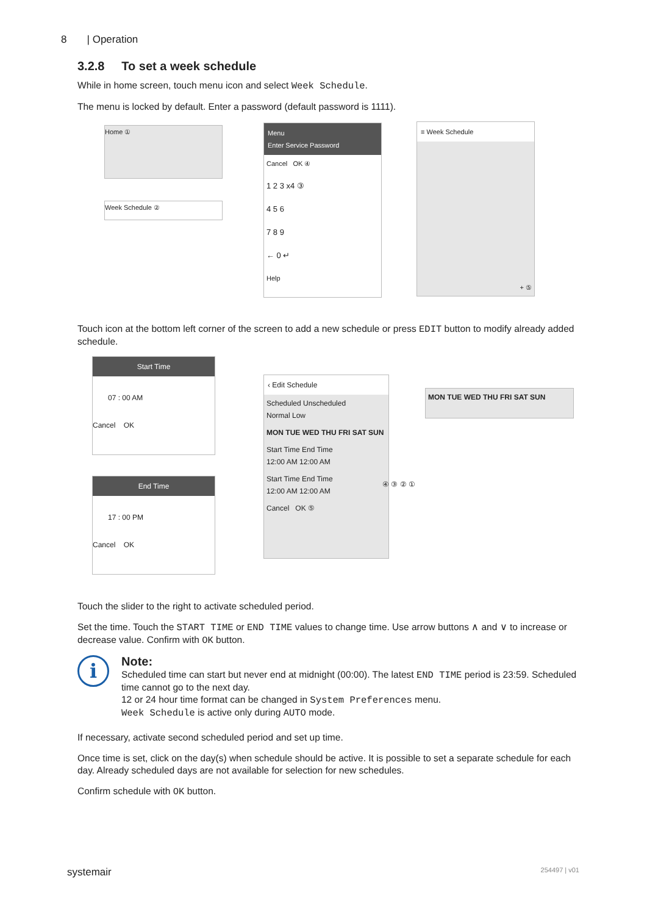8 | Operation
3.2.8 To set a week schedule
While in home screen, touch menu icon and select Week Schedule.
The menu is locked by default. Enter a password (default password is 1111).
Home ①
Week Schedule ②
Menu
Enter Service Password
Cancel OK ④
1 2 3 x4 ③
4 5 6
7 8 9
← 0 ↵
Help
≡ Week Schedule
+ ⑤
Touch icon at the bottom left corner of the screen to add a new schedule or press EDIT button to modify already added schedule.
Start Time
07 : 00 AM
Cancel OK
End Time
17 : 00 PM
Cancel OK
‹ Edit Schedule
Scheduled Unscheduled
Normal Low
MON TUE WED THU FRI SAT SUN
Start Time End Time
12:00 AM 12:00 AM
Start Time End Time
12:00 AM 12:00 AM
Cancel OK ⑤
MON TUE WED THU FRI SAT SUN
④ ③ ② ①
Touch the slider to the right to activate scheduled period.
Set the time. Touch the START TIME or END TIME values to change time. Use arrow buttons ∧ and ∨ to increase or decrease value. Confirm with OK button.
i
Note:
Scheduled time can start but never end at midnight (00:00). The latest END TIME period is 23:59. Scheduled time cannot go to the next day.
12 or 24 hour time format can be changed in System Preferences menu.
Week Schedule is active only during AUTO mode.
If necessary, activate second scheduled period and set up time.
Once time is set, click on the day(s) when schedule should be active. It is possible to set a separate schedule for each day. Already scheduled days are not available for selection for new schedules.
Confirm schedule with OK button.
systemair 254497 | v01